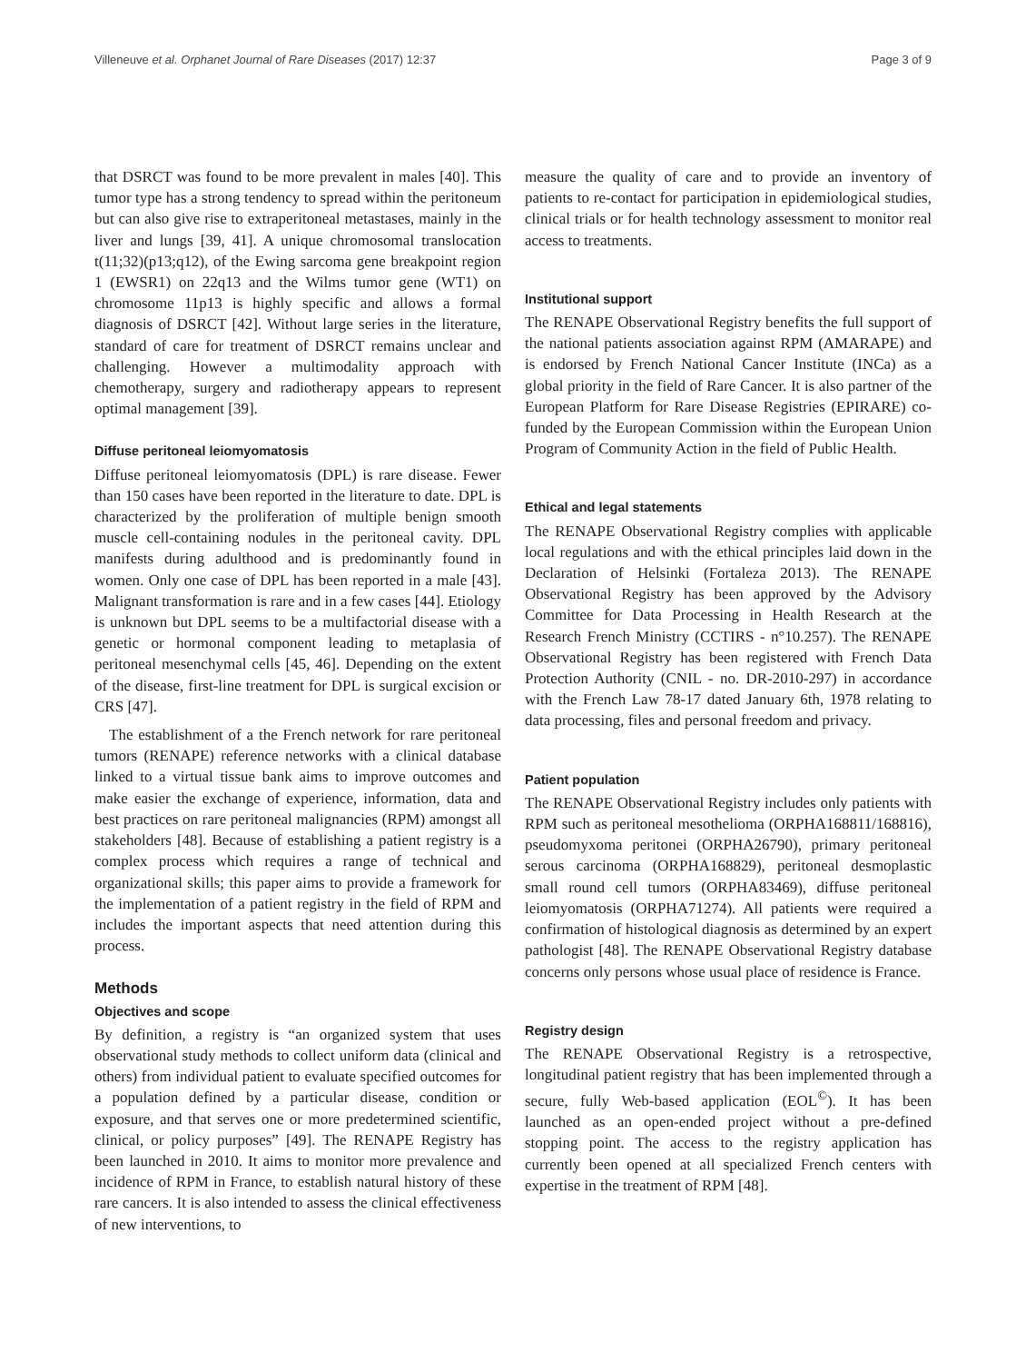Villeneuve et al. Orphanet Journal of Rare Diseases (2017) 12:37 Page 3 of 9
that DSRCT was found to be more prevalent in males [40]. This tumor type has a strong tendency to spread within the peritoneum but can also give rise to extraperitoneal metastases, mainly in the liver and lungs [39, 41]. A unique chromosomal translocation t(11;32)(p13;q12), of the Ewing sarcoma gene breakpoint region 1 (EWSR1) on 22q13 and the Wilms tumor gene (WT1) on chromosome 11p13 is highly specific and allows a formal diagnosis of DSRCT [42]. Without large series in the literature, standard of care for treatment of DSRCT remains unclear and challenging. However a multimodality approach with chemotherapy, surgery and radiotherapy appears to represent optimal management [39].
Diffuse peritoneal leiomyomatosis
Diffuse peritoneal leiomyomatosis (DPL) is rare disease. Fewer than 150 cases have been reported in the literature to date. DPL is characterized by the proliferation of multiple benign smooth muscle cell-containing nodules in the peritoneal cavity. DPL manifests during adulthood and is predominantly found in women. Only one case of DPL has been reported in a male [43]. Malignant transformation is rare and in a few cases [44]. Etiology is unknown but DPL seems to be a multifactorial disease with a genetic or hormonal component leading to metaplasia of peritoneal mesenchymal cells [45, 46]. Depending on the extent of the disease, first-line treatment for DPL is surgical excision or CRS [47].
The establishment of a the French network for rare peritoneal tumors (RENAPE) reference networks with a clinical database linked to a virtual tissue bank aims to improve outcomes and make easier the exchange of experience, information, data and best practices on rare peritoneal malignancies (RPM) amongst all stakeholders [48]. Because of establishing a patient registry is a complex process which requires a range of technical and organizational skills; this paper aims to provide a framework for the implementation of a patient registry in the field of RPM and includes the important aspects that need attention during this process.
Methods
Objectives and scope
By definition, a registry is “an organized system that uses observational study methods to collect uniform data (clinical and others) from individual patient to evaluate specified outcomes for a population defined by a particular disease, condition or exposure, and that serves one or more predetermined scientific, clinical, or policy purposes” [49]. The RENAPE Registry has been launched in 2010. It aims to monitor more prevalence and incidence of RPM in France, to establish natural history of these rare cancers. It is also intended to assess the clinical effectiveness of new interventions, to
measure the quality of care and to provide an inventory of patients to re-contact for participation in epidemiological studies, clinical trials or for health technology assessment to monitor real access to treatments.
Institutional support
The RENAPE Observational Registry benefits the full support of the national patients association against RPM (AMARAPE) and is endorsed by French National Cancer Institute (INCa) as a global priority in the field of Rare Cancer. It is also partner of the European Platform for Rare Disease Registries (EPIRARE) co-funded by the European Commission within the European Union Program of Community Action in the field of Public Health.
Ethical and legal statements
The RENAPE Observational Registry complies with applicable local regulations and with the ethical principles laid down in the Declaration of Helsinki (Fortaleza 2013). The RENAPE Observational Registry has been approved by the Advisory Committee for Data Processing in Health Research at the Research French Ministry (CCTIRS - n°10.257). The RENAPE Observational Registry has been registered with French Data Protection Authority (CNIL - no. DR-2010-297) in accordance with the French Law 78-17 dated January 6th, 1978 relating to data processing, files and personal freedom and privacy.
Patient population
The RENAPE Observational Registry includes only patients with RPM such as peritoneal mesothelioma (ORPHA168811/168816), pseudomyxoma peritonei (ORPHA26790), primary peritoneal serous carcinoma (ORPHA168829), peritoneal desmoplastic small round cell tumors (ORPHA83469), diffuse peritoneal leiomyomatosis (ORPHA71274). All patients were required a confirmation of histological diagnosis as determined by an expert pathologist [48]. The RENAPE Observational Registry database concerns only persons whose usual place of residence is France.
Registry design
The RENAPE Observational Registry is a retrospective, longitudinal patient registry that has been implemented through a secure, fully Web-based application (EOL<sup>©</sup>). It has been launched as an open-ended project without a pre-defined stopping point. The access to the registry application has currently been opened at all specialized French centers with expertise in the treatment of RPM [48].